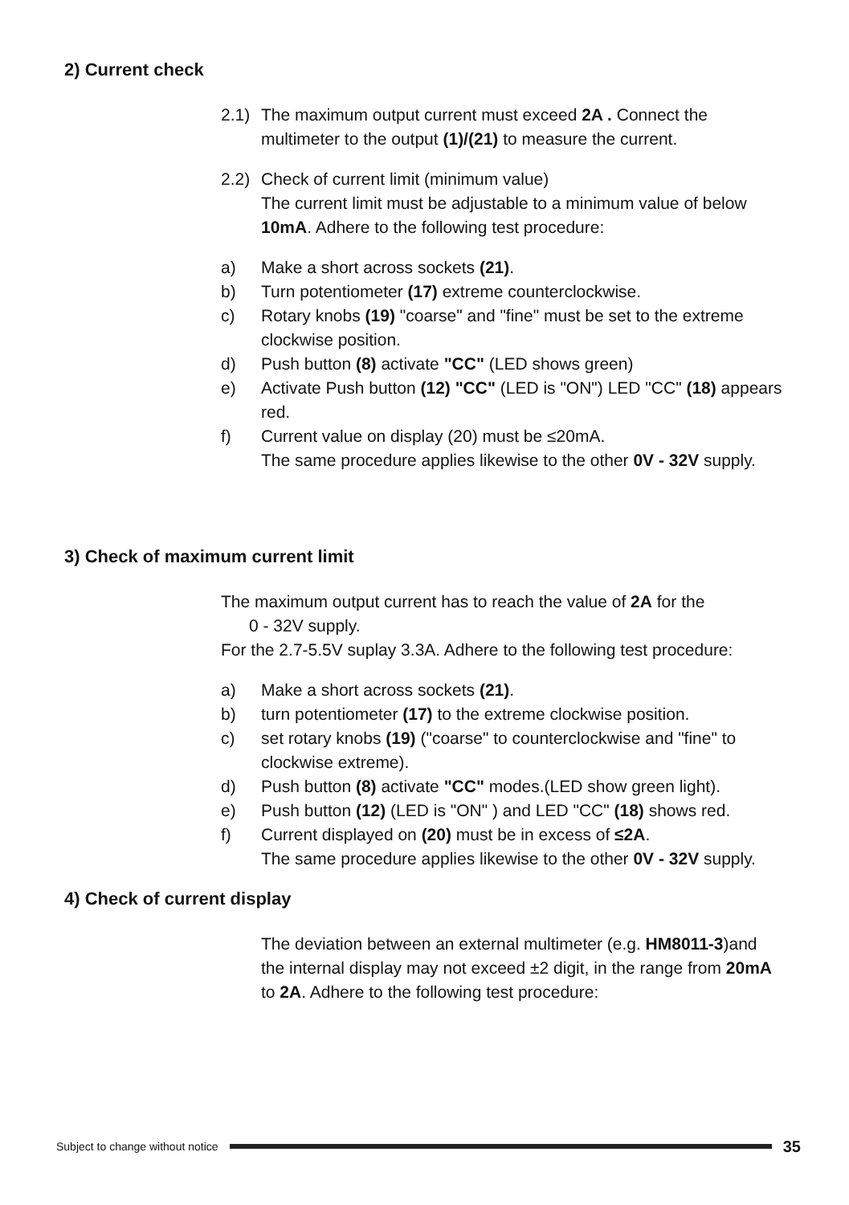2) Current check
2.1)
The maximum output current must exceed 2A . Connect the multimeter to the output (1)/(21) to measure the current.
2.2)
Check of current limit (minimum value)
The current limit must be adjustable to a minimum value of below 10mA. Adhere to the following test procedure:
a) Make a short across sockets (21).
b) Turn potentiometer (17) extreme counterclockwise.
c) Rotary knobs (19) "coarse" and "fine" must be set to the extreme clockwise position.
d) Push button (8) activate "CC" (LED shows green)
e) Activate Push button (12) "CC" (LED is "ON") LED "CC" (18) appears red.
f) Current value on display (20) must be ≤20mA.
The same procedure applies likewise to the other 0V - 32V supply.
3) Check of maximum current limit
The maximum output current has to reach the value of 2A for the
0 - 32V supply.
For the 2.7-5.5V suplay 3.3A. Adhere to the following test procedure:
a) Make a short across sockets (21).
b) turn potentiometer (17) to the extreme clockwise position.
c) set rotary knobs (19) ("coarse" to counterclockwise and "fine" to clockwise extreme).
d) Push button (8) activate "CC" modes.(LED show green light).
e) Push button (12) (LED is "ON" ) and LED "CC" (18) shows red.
f) Current displayed on (20) must be in excess of ≤2A.
The same procedure applies likewise to the other 0V - 32V supply.
4) Check of current display
The deviation between an external multimeter (e.g. HM8011-3)and the internal display may not exceed ±2 digit, in the range from 20mA to 2A. Adhere to the following test procedure:
Subject to change without notice 35